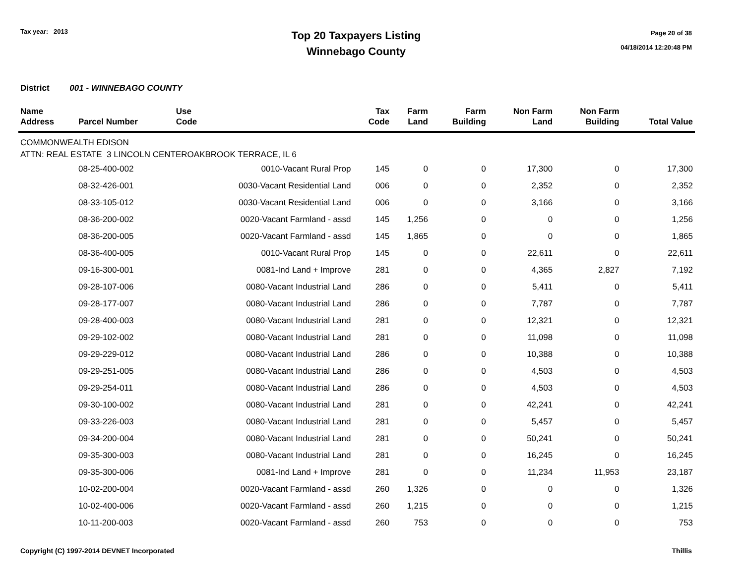Tax year: 2013
Top 20 Taxpayers Listing
Winnebago County
Page 20 of 38
04/18/2014 12:20:48 PM
District 001 - WINNEBAGO COUNTY
| Name Address | Parcel Number | Use Code | Tax Code | Farm Land | Farm Building | Non Farm Land | Non Farm Building | Total Value |
| --- | --- | --- | --- | --- | --- | --- | --- | --- |
| COMMONWEALTH EDISON | | | | | | | | |
| ATTN: REAL ESTATE 3 LINCOLN CENTEROAKBROOK TERRACE, IL 6 | | | | | | | | |
| | 08-25-400-002 | 0010-Vacant Rural Prop | 145 | 0 | 0 | 17,300 | 0 | 17,300 |
| | 08-32-426-001 | 0030-Vacant Residential Land | 006 | 0 | 0 | 2,352 | 0 | 2,352 |
| | 08-33-105-012 | 0030-Vacant Residential Land | 006 | 0 | 0 | 3,166 | 0 | 3,166 |
| | 08-36-200-002 | 0020-Vacant Farmland - assd | 145 | 1,256 | 0 | 0 | 0 | 1,256 |
| | 08-36-200-005 | 0020-Vacant Farmland - assd | 145 | 1,865 | 0 | 0 | 0 | 1,865 |
| | 08-36-400-005 | 0010-Vacant Rural Prop | 145 | 0 | 0 | 22,611 | 0 | 22,611 |
| | 09-16-300-001 | 0081-Ind Land + Improve | 281 | 0 | 0 | 4,365 | 2,827 | 7,192 |
| | 09-28-107-006 | 0080-Vacant Industrial Land | 286 | 0 | 0 | 5,411 | 0 | 5,411 |
| | 09-28-177-007 | 0080-Vacant Industrial Land | 286 | 0 | 0 | 7,787 | 0 | 7,787 |
| | 09-28-400-003 | 0080-Vacant Industrial Land | 281 | 0 | 0 | 12,321 | 0 | 12,321 |
| | 09-29-102-002 | 0080-Vacant Industrial Land | 281 | 0 | 0 | 11,098 | 0 | 11,098 |
| | 09-29-229-012 | 0080-Vacant Industrial Land | 286 | 0 | 0 | 10,388 | 0 | 10,388 |
| | 09-29-251-005 | 0080-Vacant Industrial Land | 286 | 0 | 0 | 4,503 | 0 | 4,503 |
| | 09-29-254-011 | 0080-Vacant Industrial Land | 286 | 0 | 0 | 4,503 | 0 | 4,503 |
| | 09-30-100-002 | 0080-Vacant Industrial Land | 281 | 0 | 0 | 42,241 | 0 | 42,241 |
| | 09-33-226-003 | 0080-Vacant Industrial Land | 281 | 0 | 0 | 5,457 | 0 | 5,457 |
| | 09-34-200-004 | 0080-Vacant Industrial Land | 281 | 0 | 0 | 50,241 | 0 | 50,241 |
| | 09-35-300-003 | 0080-Vacant Industrial Land | 281 | 0 | 0 | 16,245 | 0 | 16,245 |
| | 09-35-300-006 | 0081-Ind Land + Improve | 281 | 0 | 0 | 11,234 | 11,953 | 23,187 |
| | 10-02-200-004 | 0020-Vacant Farmland - assd | 260 | 1,326 | 0 | 0 | 0 | 1,326 |
| | 10-02-400-006 | 0020-Vacant Farmland - assd | 260 | 1,215 | 0 | 0 | 0 | 1,215 |
| | 10-11-200-003 | 0020-Vacant Farmland - assd | 260 | 753 | 0 | 0 | 0 | 753 |
Copyright (C) 1997-2014 DEVNET Incorporated Thillis